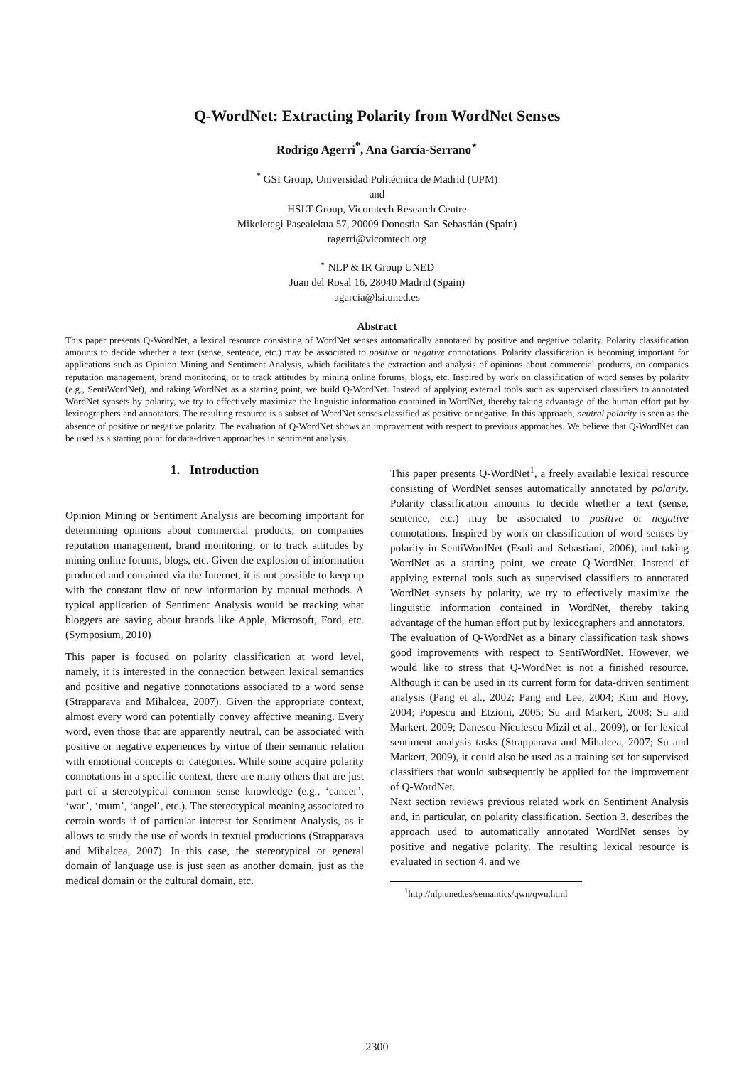Q-WordNet: Extracting Polarity from WordNet Senses
Rodrigo Agerri<sup>*</sup>, Ana García-Serrano<sup>⋆</sup>
<sup>*</sup> GSI Group, Universidad Politécnica de Madrid (UPM)
and
HSLT Group, Vicomtech Research Centre
Mikeletegi Pasealekua 57, 20009 Donostia-San Sebastián (Spain)
ragerri@vicomtech.org
<sup>⋆</sup> NLP & IR Group UNED
Juan del Rosal 16, 28040 Madrid (Spain)
agarcia@lsi.uned.es
Abstract
This paper presents Q-WordNet, a lexical resource consisting of WordNet senses automatically annotated by positive and negative polarity. Polarity classification amounts to decide whether a text (sense, sentence, etc.) may be associated to positive or negative connotations. Polarity classification is becoming important for applications such as Opinion Mining and Sentiment Analysis, which facilitates the extraction and analysis of opinions about commercial products, on companies reputation management, brand monitoring, or to track attitudes by mining online forums, blogs, etc. Inspired by work on classification of word senses by polarity (e.g., SentiWordNet), and taking WordNet as a starting point, we build Q-WordNet. Instead of applying external tools such as supervised classifiers to annotated WordNet synsets by polarity, we try to effectively maximize the linguistic information contained in WordNet, thereby taking advantage of the human effort put by lexicographers and annotators. The resulting resource is a subset of WordNet senses classified as positive or negative. In this approach, neutral polarity is seen as the absence of positive or negative polarity. The evaluation of Q-WordNet shows an improvement with respect to previous approaches. We believe that Q-WordNet can be used as a starting point for data-driven approaches in sentiment analysis.
1. Introduction
Opinion Mining or Sentiment Analysis are becoming important for determining opinions about commercial products, on companies reputation management, brand monitoring, or to track attitudes by mining online forums, blogs, etc. Given the explosion of information produced and contained via the Internet, it is not possible to keep up with the constant flow of new information by manual methods. A typical application of Sentiment Analysis would be tracking what bloggers are saying about brands like Apple, Microsoft, Ford, etc. (Symposium, 2010)
This paper is focused on polarity classification at word level, namely, it is interested in the connection between lexical semantics and positive and negative connotations associated to a word sense (Strapparava and Mihalcea, 2007). Given the appropriate context, almost every word can potentially convey affective meaning. Every word, even those that are apparently neutral, can be associated with positive or negative experiences by virtue of their semantic relation with emotional concepts or categories. While some acquire polarity connotations in a specific context, there are many others that are just part of a stereotypical common sense knowledge (e.g., ‘cancer’, ‘war’, ‘mum’, ‘angel’, etc.). The stereotypical meaning associated to certain words if of particular interest for Sentiment Analysis, as it allows to study the use of words in textual productions (Strapparava and Mihalcea, 2007). In this case, the stereotypical or general domain of language use is just seen as another domain, just as the medical domain or the cultural domain, etc.
This paper presents Q-WordNet<sup>1</sup>, a freely available lexical resource consisting of WordNet senses automatically annotated by polarity. Polarity classification amounts to decide whether a text (sense, sentence, etc.) may be associated to positive or negative connotations. Inspired by work on classification of word senses by polarity in SentiWordNet (Esuli and Sebastiani, 2006), and taking WordNet as a starting point, we create Q-WordNet. Instead of applying external tools such as supervised classifiers to annotated WordNet synsets by polarity, we try to effectively maximize the linguistic information contained in WordNet, thereby taking advantage of the human effort put by lexicographers and annotators.
The evaluation of Q-WordNet as a binary classification task shows good improvements with respect to SentiWordNet. However, we would like to stress that Q-WordNet is not a finished resource. Although it can be used in its current form for data-driven sentiment analysis (Pang et al., 2002; Pang and Lee, 2004; Kim and Hovy, 2004; Popescu and Etzioni, 2005; Su and Markert, 2008; Su and Markert, 2009; Danescu-Niculescu-Mizil et al., 2009), or for lexical sentiment analysis tasks (Strapparava and Mihalcea, 2007; Su and Markert, 2009), it could also be used as a training set for supervised classifiers that would subsequently be applied for the improvement of Q-WordNet.
Next section reviews previous related work on Sentiment Analysis and, in particular, on polarity classification. Section 3. describes the approach used to automatically annotated WordNet senses by positive and negative polarity. The resulting lexical resource is evaluated in section 4. and we
<sup>1</sup> http://nlp.uned.es/semantics/qwn/qwn.html
2300